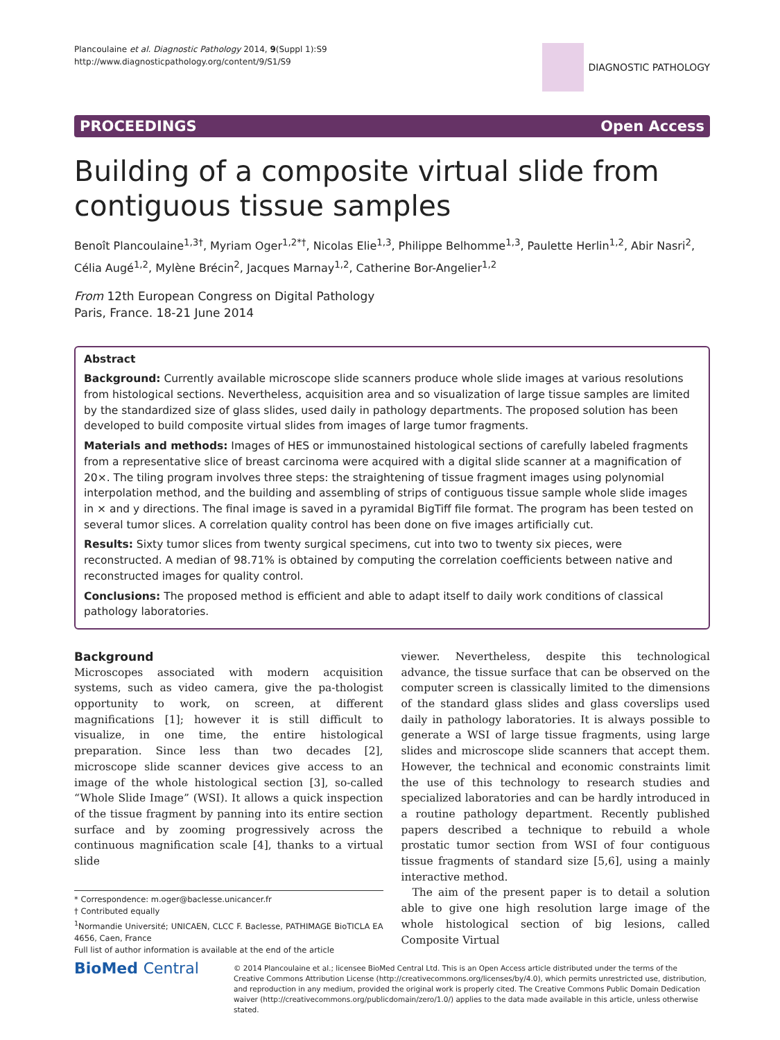Plancoulaine et al. Diagnostic Pathology 2014, 9(Suppl 1):S9
http://www.diagnosticpathology.org/content/9/S1/S9
DIAGNOSTIC PATHOLOGY
PROCEEDINGS Open Access
Building of a composite virtual slide from contiguous tissue samples
Benoît Plancoulaine<sup>1,3†</sup>, Myriam Oger<sup>1,2*†</sup>, Nicolas Elie<sup>1,3</sup>, Philippe Belhomme<sup>1,3</sup>, Paulette Herlin<sup>1,2</sup>, Abir Nasri<sup>2</sup>, Célia Augé<sup>1,2</sup>, Mylène Brécin<sup>2</sup>, Jacques Marnay<sup>1,2</sup>, Catherine Bor-Angelier<sup>1,2</sup>
From 12th European Congress on Digital Pathology
Paris, France. 18-21 June 2014
Abstract
Background: Currently available microscope slide scanners produce whole slide images at various resolutions from histological sections. Nevertheless, acquisition area and so visualization of large tissue samples are limited by the standardized size of glass slides, used daily in pathology departments. The proposed solution has been developed to build composite virtual slides from images of large tumor fragments.
Materials and methods: Images of HES or immunostained histological sections of carefully labeled fragments from a representative slice of breast carcinoma were acquired with a digital slide scanner at a magnification of 20×. The tiling program involves three steps: the straightening of tissue fragment images using polynomial interpolation method, and the building and assembling of strips of contiguous tissue sample whole slide images in × and y directions. The final image is saved in a pyramidal BigTiff file format. The program has been tested on several tumor slices. A correlation quality control has been done on five images artificially cut.
Results: Sixty tumor slices from twenty surgical specimens, cut into two to twenty six pieces, were reconstructed. A median of 98.71% is obtained by computing the correlation coefficients between native and reconstructed images for quality control.
Conclusions: The proposed method is efficient and able to adapt itself to daily work conditions of classical pathology laboratories.
Background
Microscopes associated with modern acquisition systems, such as video camera, give the pa-thologist opportunity to work, on screen, at different magnifications [1]; however it is still difficult to visualize, in one time, the entire histological preparation. Since less than two decades [2], microscope slide scanner devices give access to an image of the whole histological section [3], so-called “Whole Slide Image” (WSI). It allows a quick inspection of the tissue fragment by panning into its entire section surface and by zooming progressively across the continuous magnification scale [4], thanks to a virtual slide
* Correspondence: m.oger@baclesse.unicancer.fr
† Contributed equally
<sup>1</sup> Normandie Université; UNICAEN, CLCC F. Baclesse, PATHIMAGE BioTICLA EA 4656, Caen, France
Full list of author information is available at the end of the article
viewer. Nevertheless, despite this technological advance, the tissue surface that can be observed on the computer screen is classically limited to the dimensions of the standard glass slides and glass coverslips used daily in pathology laboratories. It is always possible to generate a WSI of large tissue fragments, using large slides and microscope slide scanners that accept them. However, the technical and economic constraints limit the use of this technology to research studies and specialized laboratories and can be hardly introduced in a routine pathology department. Recently published papers described a technique to rebuild a whole prostatic tumor section from WSI of four contiguous tissue fragments of standard size [5,6], using a mainly interactive method.
The aim of the present paper is to detail a solution able to give one high resolution large image of the whole histological section of big lesions, called Composite Virtual
BioMed Central
© 2014 Plancoulaine et al.; licensee BioMed Central Ltd. This is an Open Access article distributed under the terms of the Creative Commons Attribution License (http://creativecommons.org/licenses/by/4.0), which permits unrestricted use, distribution, and reproduction in any medium, provided the original work is properly cited. The Creative Commons Public Domain Dedication waiver (http://creativecommons.org/publicdomain/zero/1.0/) applies to the data made available in this article, unless otherwise stated.